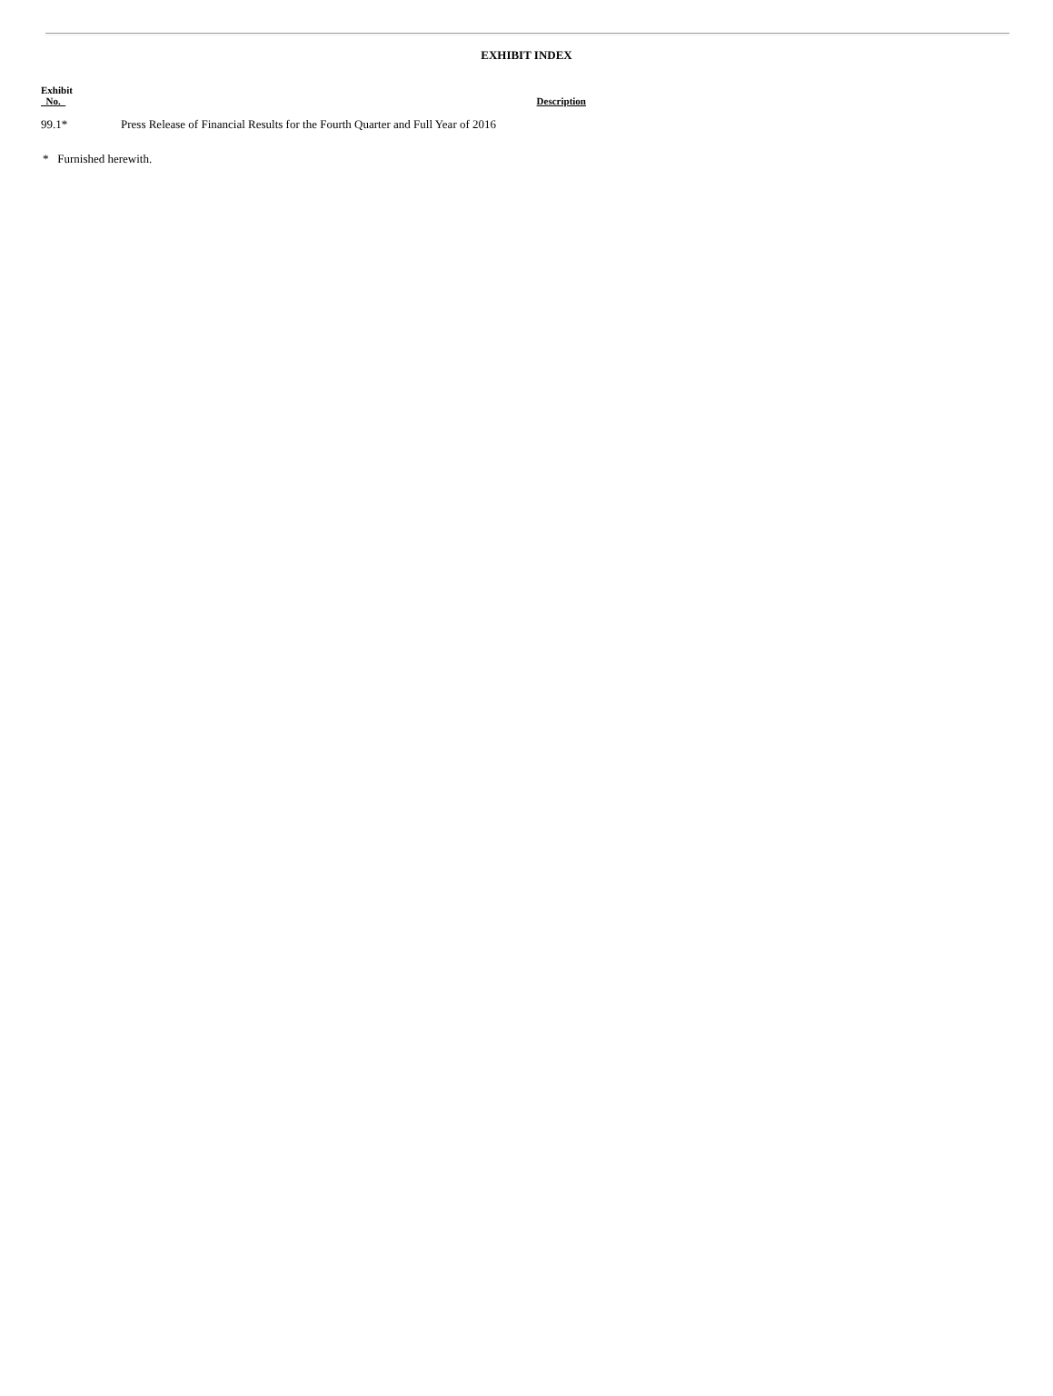EXHIBIT INDEX
| Exhibit No. | Description |
| --- | --- |
| 99.1* | Press Release of Financial Results for the Fourth Quarter and Full Year of 2016 |
* Furnished herewith.